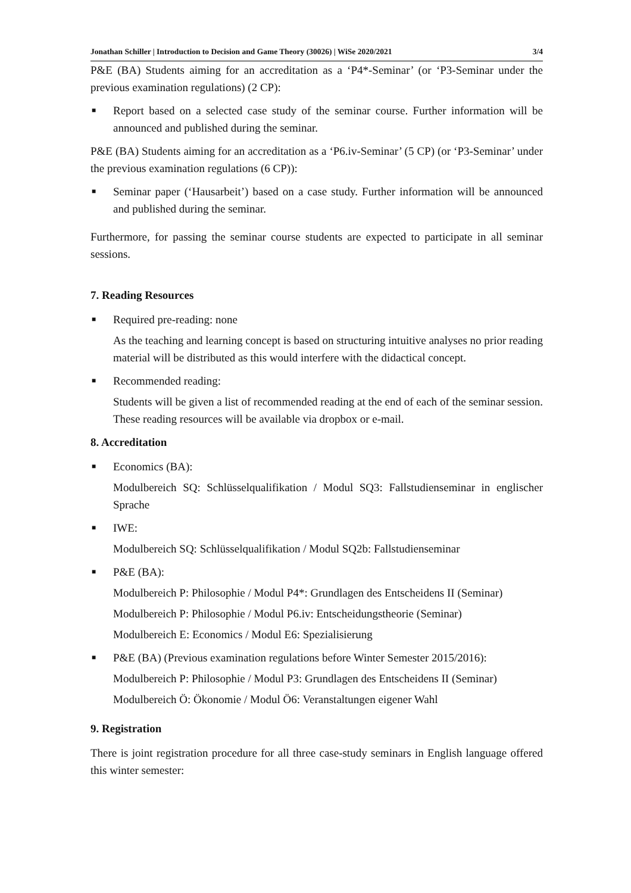Jonathan Schiller | Introduction to Decision and Game Theory (30026) | WiSe 2020/2021 3/4
P&E (BA) Students aiming for an accreditation as a ‘P4*-Seminar’ (or ‘P3-Seminar under the previous examination regulations) (2 CP):
■ Report based on a selected case study of the seminar course. Further information will be announced and published during the seminar.
P&E (BA) Students aiming for an accreditation as a ‘P6.iv-Seminar’ (5 CP) (or ‘P3-Seminar’ under the previous examination regulations (6 CP)):
■ Seminar paper (‘Hausarbeit’) based on a case study. Further information will be announced and published during the seminar.
Furthermore, for passing the seminar course students are expected to participate in all seminar sessions.
7. Reading Resources
■ Required pre-reading: none
As the teaching and learning concept is based on structuring intuitive analyses no prior reading material will be distributed as this would interfere with the didactical concept.
■ Recommended reading:
Students will be given a list of recommended reading at the end of each of the seminar session. These reading resources will be available via dropbox or e-mail.
8. Accreditation
■ Economics (BA):
Modulbereich SQ: Schlüsselqualifikation / Modul SQ3: Fallstudienseminar in englischer Sprache
■ IWE:
Modulbereich SQ: Schlüsselqualifikation / Modul SQ2b: Fallstudienseminar
■ P&E (BA):
Modulbereich P: Philosophie / Modul P4*: Grundlagen des Entscheidens II (Seminar)
Modulbereich P: Philosophie / Modul P6.iv: Entscheidungstheorie (Seminar)
Modulbereich E: Economics / Modul E6: Spezialisierung
■ P&E (BA) (Previous examination regulations before Winter Semester 2015/2016):
Modulbereich P: Philosophie / Modul P3: Grundlagen des Entscheidens II (Seminar)
Modulbereich Ö: Ökonomie / Modul Ö6: Veranstaltungen eigener Wahl
9. Registration
There is joint registration procedure for all three case-study seminars in English language offered this winter semester: